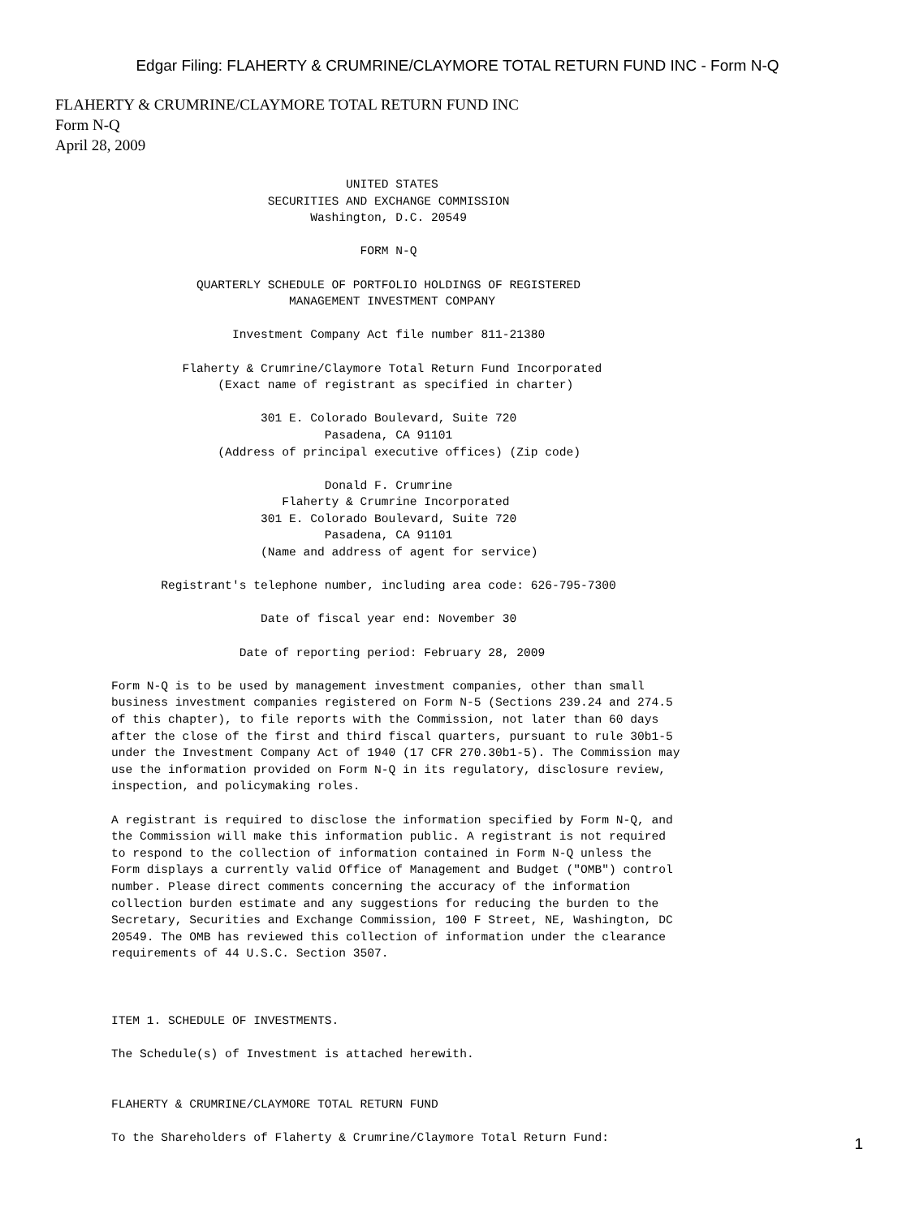Edgar Filing: FLAHERTY & CRUMRINE/CLAYMORE TOTAL RETURN FUND INC - Form N-Q
FLAHERTY & CRUMRINE/CLAYMORE TOTAL RETURN FUND INC
Form N-Q
April 28, 2009
                                 UNITED STATES
                      SECURITIES AND EXCHANGE COMMISSION
                            Washington, D.C. 20549

                                   FORM N-Q

            QUARTERLY SCHEDULE OF PORTFOLIO HOLDINGS OF REGISTERED
                         MANAGEMENT INVESTMENT COMPANY

                 Investment Company Act file number 811-21380

          Flaherty & Crumrine/Claymore Total Return Fund Incorporated
               (Exact name of registrant as specified in charter)

                     301 E. Colorado Boulevard, Suite 720
                              Pasadena, CA 91101
               (Address of principal executive offices) (Zip code)

                              Donald F. Crumrine
                        Flaherty & Crumrine Incorporated
                     301 E. Colorado Boulevard, Suite 720
                              Pasadena, CA 91101
                     (Name and address of agent for service)

       Registrant's telephone number, including area code: 626-795-7300

                     Date of fiscal year end: November 30

                  Date of reporting period: February 28, 2009

Form N-Q is to be used by management investment companies, other than small
business investment companies registered on Form N-5 (Sections 239.24 and 274.5
of this chapter), to file reports with the Commission, not later than 60 days
after the close of the first and third fiscal quarters, pursuant to rule 30b1-5
under the Investment Company Act of 1940 (17 CFR 270.30b1-5). The Commission may
use the information provided on Form N-Q in its regulatory, disclosure review,
inspection, and policymaking roles.

A registrant is required to disclose the information specified by Form N-Q, and
the Commission will make this information public. A registrant is not required
to respond to the collection of information contained in Form N-Q unless the
Form displays a currently valid Office of Management and Budget ("OMB") control
number. Please direct comments concerning the accuracy of the information
collection burden estimate and any suggestions for reducing the burden to the
Secretary, Securities and Exchange Commission, 100 F Street, NE, Washington, DC
20549. The OMB has reviewed this collection of information under the clearance
requirements of 44 U.S.C. Section 3507.



ITEM 1. SCHEDULE OF INVESTMENTS.

The Schedule(s) of Investment is attached herewith.


FLAHERTY & CRUMRINE/CLAYMORE TOTAL RETURN FUND

To the Shareholders of Flaherty & Crumrine/Claymore Total Return Fund:
1